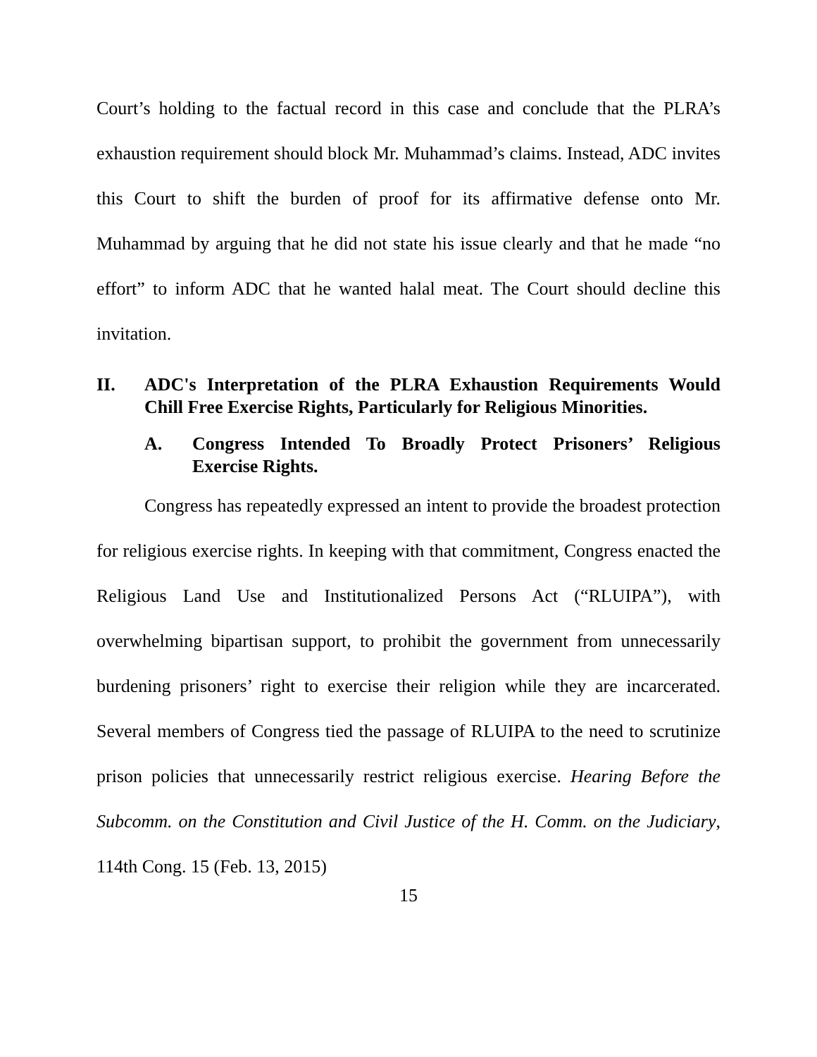Court’s holding to the factual record in this case and conclude that the PLRA’s exhaustion requirement should block Mr. Muhammad’s claims. Instead, ADC invites this Court to shift the burden of proof for its affirmative defense onto Mr. Muhammad by arguing that he did not state his issue clearly and that he made “no effort” to inform ADC that he wanted halal meat. The Court should decline this invitation.
II. ADC's Interpretation of the PLRA Exhaustion Requirements Would Chill Free Exercise Rights, Particularly for Religious Minorities.
A. Congress Intended To Broadly Protect Prisoners’ Religious Exercise Rights.
Congress has repeatedly expressed an intent to provide the broadest protection for religious exercise rights. In keeping with that commitment, Congress enacted the Religious Land Use and Institutionalized Persons Act (“RLUIPA”), with overwhelming bipartisan support, to prohibit the government from unnecessarily burdening prisoners’ right to exercise their religion while they are incarcerated. Several members of Congress tied the passage of RLUIPA to the need to scrutinize prison policies that unnecessarily restrict religious exercise. Hearing Before the Subcomm. on the Constitution and Civil Justice of the H. Comm. on the Judiciary, 114th Cong. 15 (Feb. 13, 2015)
15